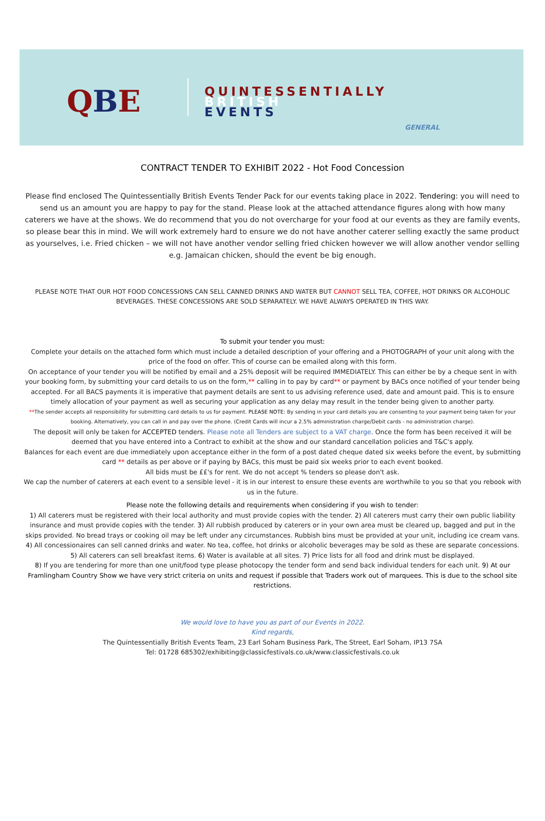QBE
QUINTESSENTIALLY
BRITISH
EVENTS
GENERAL
CONTRACT TENDER TO EXHIBIT 2022 - Hot Food Concession
Please find enclosed The Quintessentially British Events Tender Pack for our events taking place in 2022. Tendering: you will need to send us an amount you are happy to pay for the stand. Please look at the attached attendance figures along with how many caterers we have at the shows. We do recommend that you do not overcharge for your food at our events as they are family events, so please bear this in mind. We will work extremely hard to ensure we do not have another caterer selling exactly the same product as yourselves, i.e. Fried chicken – we will not have another vendor selling fried chicken however we will allow another vendor selling e.g. Jamaican chicken, should the event be big enough.
PLEASE NOTE THAT OUR HOT FOOD CONCESSIONS CAN SELL CANNED DRINKS AND WATER BUT CANNOT SELL TEA, COFFEE, HOT DRINKS OR ALCOHOLIC BEVERAGES. THESE CONCESSIONS ARE SOLD SEPARATELY. WE HAVE ALWAYS OPERATED IN THIS WAY.
To submit your tender you must:
Complete your details on the attached form which must include a detailed description of your offering and a PHOTOGRAPH of your unit along with the price of the food on offer. This of course can be emailed along with this form.
On acceptance of your tender you will be notified by email and a 25% deposit will be required IMMEDIATELY. This can either be by a cheque sent in with your booking form, by submitting your card details to us on the form,** calling in to pay by card** or payment by BACs once notified of your tender being accepted. For all BACS payments it is imperative that payment details are sent to us advising reference used, date and amount paid. This is to ensure timely allocation of your payment as well as securing your application as any delay may result in the tender being given to another party.
**The sender accepts all responsibility for submitting card details to us for payment. PLEASE NOTE: By sending in your card details you are consenting to your payment being taken for your booking. Alternatively, you can call in and pay over the phone. (Credit Cards will incur a 2.5% administration charge/Debit cards - no administration charge).
The deposit will only be taken for ACCEPTED tenders. Please note all Tenders are subject to a VAT charge. Once the form has been received it will be deemed that you have entered into a Contract to exhibit at the show and our standard cancellation policies and T&C's apply.
Balances for each event are due immediately upon acceptance either in the form of a post dated cheque dated six weeks before the event, by submitting card ** details as per above or if paying by BACs, this must be paid six weeks prior to each event booked.
All bids must be ££'s for rent. We do not accept % tenders so please don't ask.
We cap the number of caterers at each event to a sensible level - it is in our interest to ensure these events are worthwhile to you so that you rebook with us in the future.
Please note the following details and requirements when considering if you wish to tender:
1) All caterers must be registered with their local authority and must provide copies with the tender. 2) All caterers must carry their own public liability insurance and must provide copies with the tender. 3) All rubbish produced by caterers or in your own area must be cleared up, bagged and put in the skips provided. No bread trays or cooking oil may be left under any circumstances. Rubbish bins must be provided at your unit, including ice cream vans. 4) All concessionaires can sell canned drinks and water. No tea, coffee, hot drinks or alcoholic beverages may be sold as these are separate concessions. 5) All caterers can sell breakfast items. 6) Water is available at all sites. 7) Price lists for all food and drink must be displayed.
8) If you are tendering for more than one unit/food type please photocopy the tender form and send back individual tenders for each unit. 9) At our Framlingham Country Show we have very strict criteria on units and request if possible that Traders work out of marquees. This is due to the school site restrictions.
We would love to have you as part of our Events in 2022.
Kind regards,
The Quintessentially British Events Team, 23 Earl Soham Business Park, The Street, Earl Soham, IP13 7SA
Tel: 01728 685302/exhibiting@classicfestivals.co.uk/www.classicfestivals.co.uk